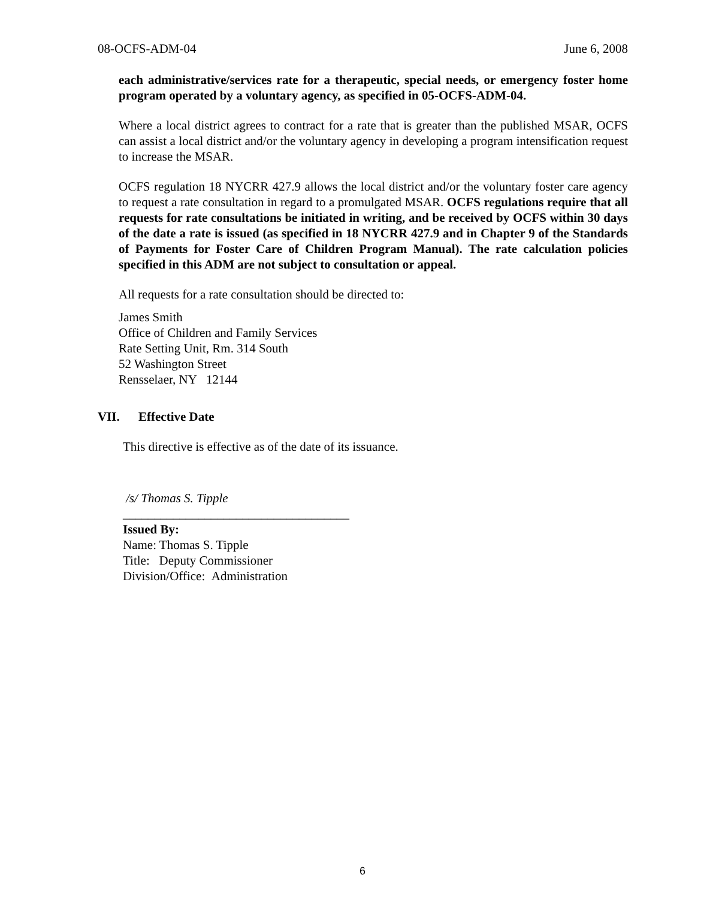08-OCFS-ADM-04 June 6, 2008
each administrative/services rate for a therapeutic, special needs, or emergency foster home program operated by a voluntary agency, as specified in 05-OCFS-ADM-04.
Where a local district agrees to contract for a rate that is greater than the published MSAR, OCFS can assist a local district and/or the voluntary agency in developing a program intensification request to increase the MSAR.
OCFS regulation 18 NYCRR 427.9 allows the local district and/or the voluntary foster care agency to request a rate consultation in regard to a promulgated MSAR. OCFS regulations require that all requests for rate consultations be initiated in writing, and be received by OCFS within 30 days of the date a rate is issued (as specified in 18 NYCRR 427.9 and in Chapter 9 of the Standards of Payments for Foster Care of Children Program Manual). The rate calculation policies specified in this ADM are not subject to consultation or appeal.
All requests for a rate consultation should be directed to:
James Smith
Office of Children and Family Services
Rate Setting Unit, Rm. 314 South
52 Washington Street
Rensselaer, NY 12144
VII. Effective Date
This directive is effective as of the date of its issuance.
/s/ Thomas S. Tipple
____________________________________
Issued By:
Name: Thomas S. Tipple
Title: Deputy Commissioner
Division/Office: Administration
6